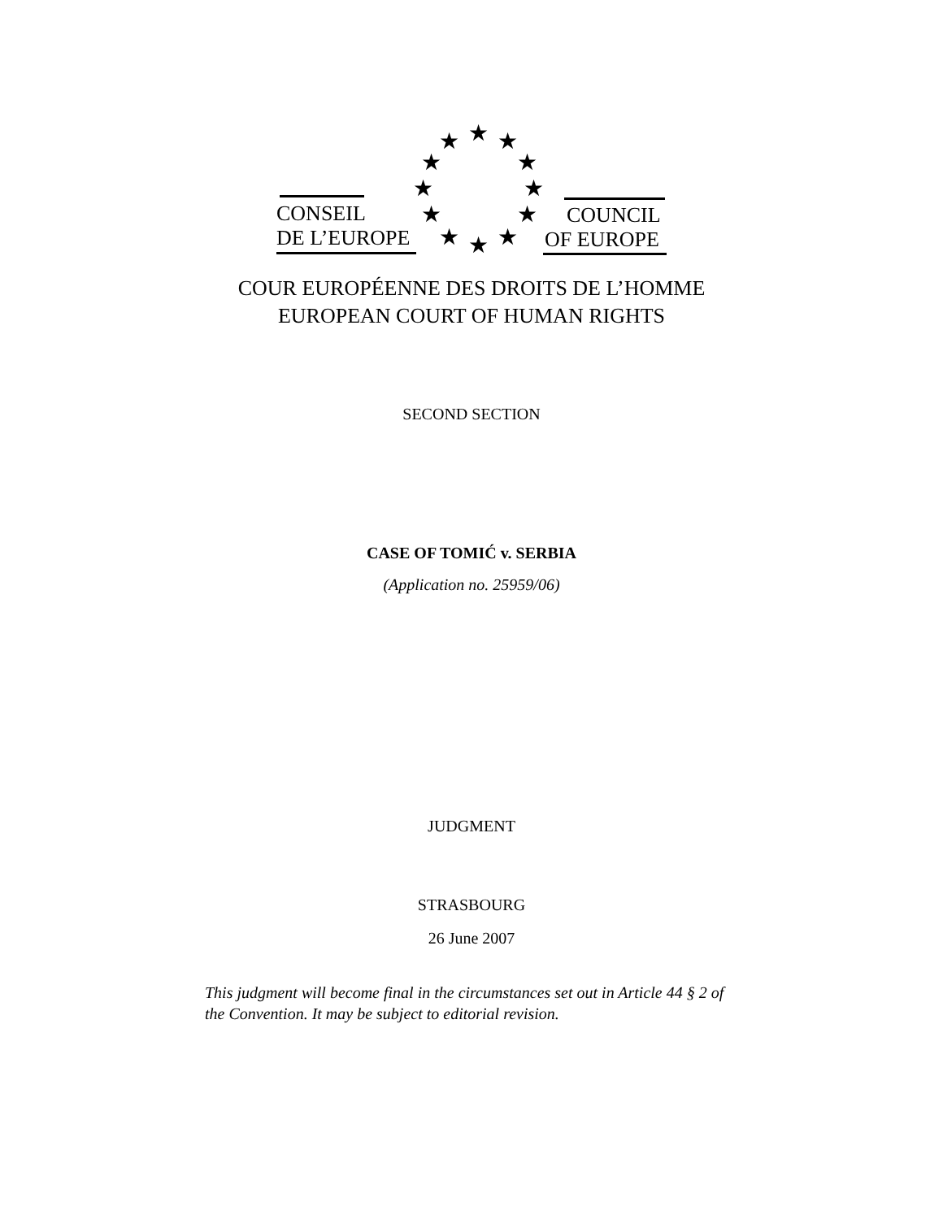★ ★ ★
★ ★
★ ★
★ ★
★ ★ ★
CONSEIL
DE L’EUROPE
COUNCIL
OF EUROPE
COUR EUROPÉENNE DES DROITS DE L’HOMME
EUROPEAN COURT OF HUMAN RIGHTS
SECOND SECTION
CASE OF TOMIĆ v. SERBIA
(Application no. 25959/06)
JUDGMENT
STRASBOURG
26 June 2007
This judgment will become final in the circumstances set out in Article 44 § 2 of the Convention. It may be subject to editorial revision.